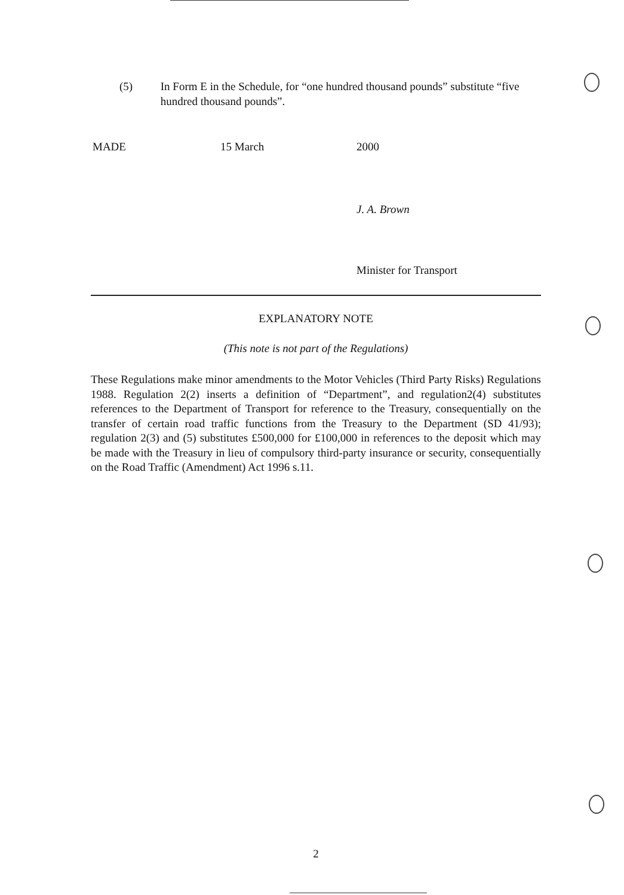(5) In Form E in the Schedule, for “one hundred thousand pounds” substitute “five hundred thousand pounds”.
MADE 15 March 2000
J. A. Brown
Minister for Transport
EXPLANATORY NOTE
(This note is not part of the Regulations)
These Regulations make minor amendments to the Motor Vehicles (Third Party Risks) Regulations 1988. Regulation 2(2) inserts a definition of “Department”, and regulation2(4) substitutes references to the Department of Transport for reference to the Treasury, consequentially on the transfer of certain road traffic functions from the Treasury to the Department (SD 41/93); regulation 2(3) and (5) substitutes £500,000 for £100,000 in references to the deposit which may be made with the Treasury in lieu of compulsory third-party insurance or security, consequentially on the Road Traffic (Amendment) Act 1996 s.11.
2